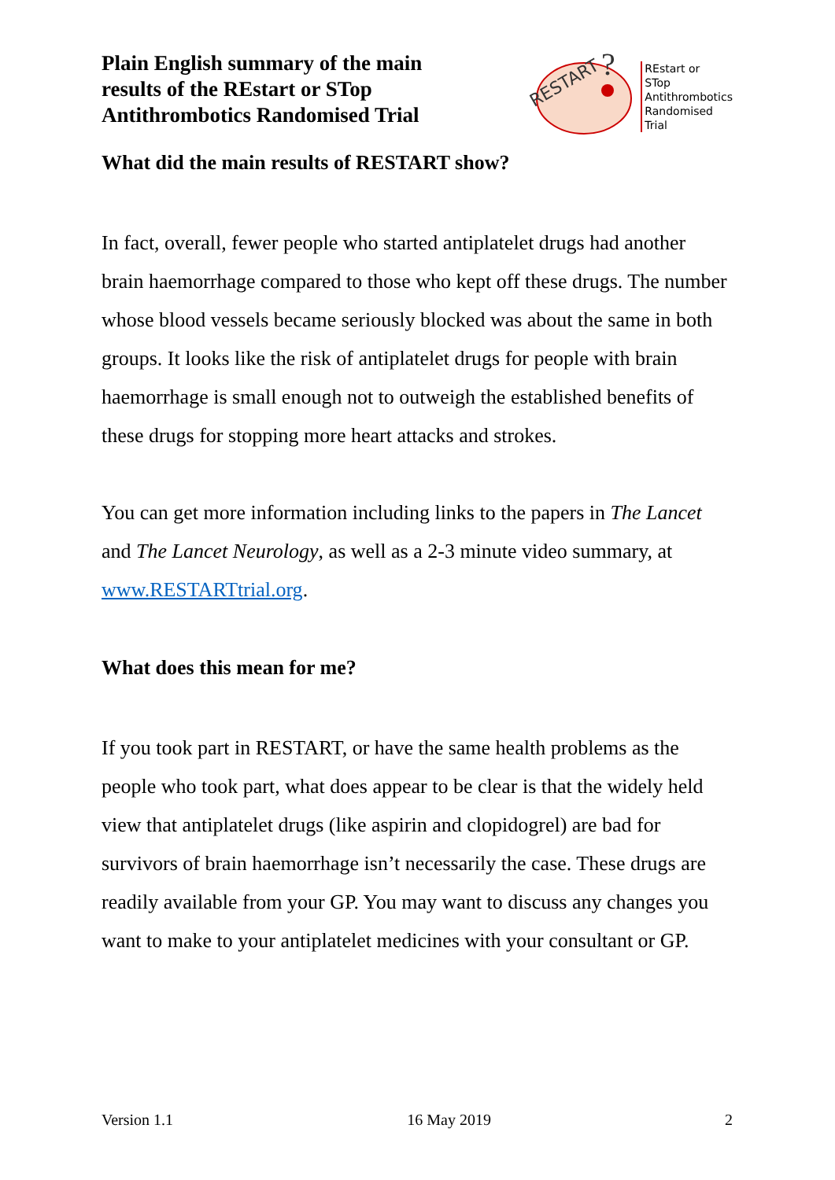Plain English summary of the main results of the REstart or STop Antithrombotics Randomised Trial
RESTART
?
REstart or
STop
Antithrombotics
Randomised
Trial
What did the main results of RESTART show?
In fact, overall, fewer people who started antiplatelet drugs had another brain haemorrhage compared to those who kept off these drugs. The number whose blood vessels became seriously blocked was about the same in both groups. It looks like the risk of antiplatelet drugs for people with brain haemorrhage is small enough not to outweigh the established benefits of these drugs for stopping more heart attacks and strokes.
You can get more information including links to the papers in The Lancet and The Lancet Neurology, as well as a 2-3 minute video summary, at www.RESTARTtrial.org.
What does this mean for me?
If you took part in RESTART, or have the same health problems as the people who took part, what does appear to be clear is that the widely held view that antiplatelet drugs (like aspirin and clopidogrel) are bad for survivors of brain haemorrhage isn’t necessarily the case. These drugs are readily available from your GP. You may want to discuss any changes you want to make to your antiplatelet medicines with your consultant or GP.
Version 1.1 16 May 2019 2